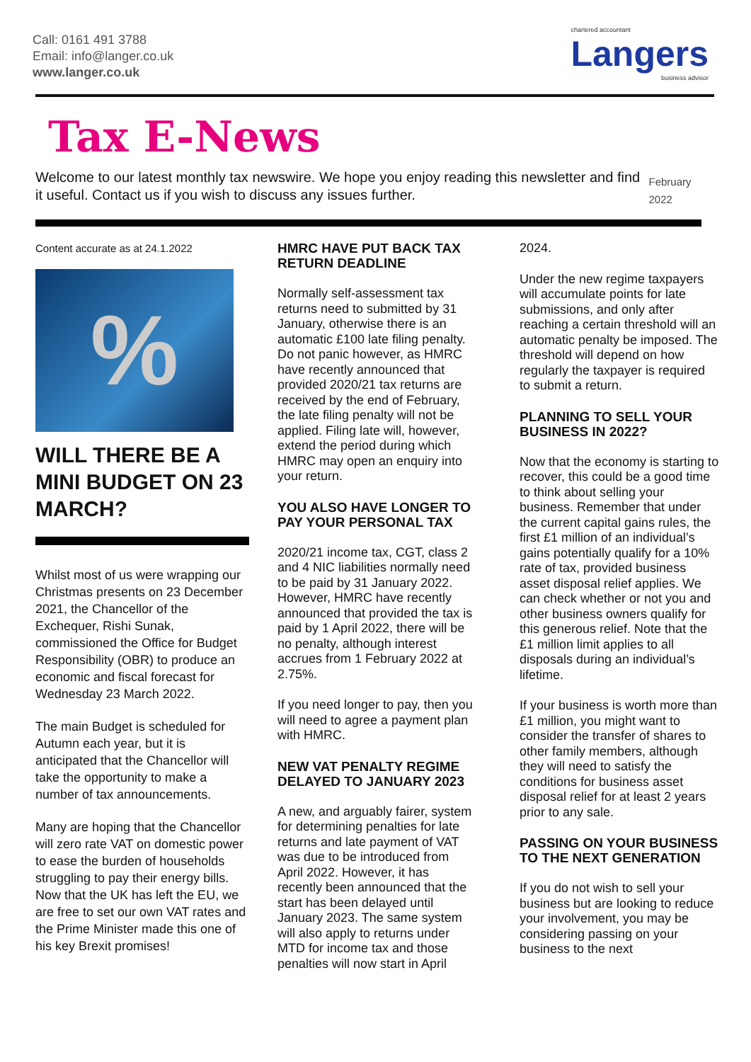Call: 0161 491 3788
Email: info@langer.co.uk
www.langer.co.uk
chartered accountant
Langers
business advisor
Tax E-News
Welcome to our latest monthly tax newswire. We hope you enjoy reading this newsletter and find it useful. Contact us if you wish to discuss any issues further.
February 2022
Content accurate as at 24.1.2022
%
WILL THERE BE A MINI BUDGET ON 23 MARCH?
Whilst most of us were wrapping our Christmas presents on 23 December 2021, the Chancellor of the Exchequer, Rishi Sunak, commissioned the Office for Budget Responsibility (OBR) to produce an economic and fiscal forecast for Wednesday 23 March 2022.
The main Budget is scheduled for Autumn each year, but it is anticipated that the Chancellor will take the opportunity to make a number of tax announcements.
Many are hoping that the Chancellor will zero rate VAT on domestic power to ease the burden of households struggling to pay their energy bills. Now that the UK has left the EU, we are free to set our own VAT rates and the Prime Minister made this one of his key Brexit promises!
HMRC HAVE PUT BACK TAX RETURN DEADLINE
Normally self-assessment tax returns need to submitted by 31 January, otherwise there is an automatic £100 late filing penalty. Do not panic however, as HMRC have recently announced that provided 2020/21 tax returns are received by the end of February, the late filing penalty will not be applied. Filing late will, however, extend the period during which HMRC may open an enquiry into your return.
YOU ALSO HAVE LONGER TO PAY YOUR PERSONAL TAX
2020/21 income tax, CGT, class 2 and 4 NIC liabilities normally need to be paid by 31 January 2022. However, HMRC have recently announced that provided the tax is paid by 1 April 2022, there will be no penalty, although interest accrues from 1 February 2022 at 2.75%.
If you need longer to pay, then you will need to agree a payment plan with HMRC.
NEW VAT PENALTY REGIME DELAYED TO JANUARY 2023
A new, and arguably fairer, system for determining penalties for late returns and late payment of VAT was due to be introduced from April 2022. However, it has recently been announced that the start has been delayed until January 2023. The same system will also apply to returns under MTD for income tax and those penalties will now start in April
2024.
Under the new regime taxpayers will accumulate points for late submissions, and only after reaching a certain threshold will an automatic penalty be imposed. The threshold will depend on how regularly the taxpayer is required to submit a return.
PLANNING TO SELL YOUR BUSINESS IN 2022?
Now that the economy is starting to recover, this could be a good time to think about selling your business. Remember that under the current capital gains rules, the first £1 million of an individual’s gains potentially qualify for a 10% rate of tax, provided business asset disposal relief applies. We can check whether or not you and other business owners qualify for this generous relief. Note that the £1 million limit applies to all disposals during an individual’s lifetime.
If your business is worth more than £1 million, you might want to consider the transfer of shares to other family members, although they will need to satisfy the conditions for business asset disposal relief for at least 2 years prior to any sale.
PASSING ON YOUR BUSINESS TO THE NEXT GENERATION
If you do not wish to sell your business but are looking to reduce your involvement, you may be considering passing on your business to the next